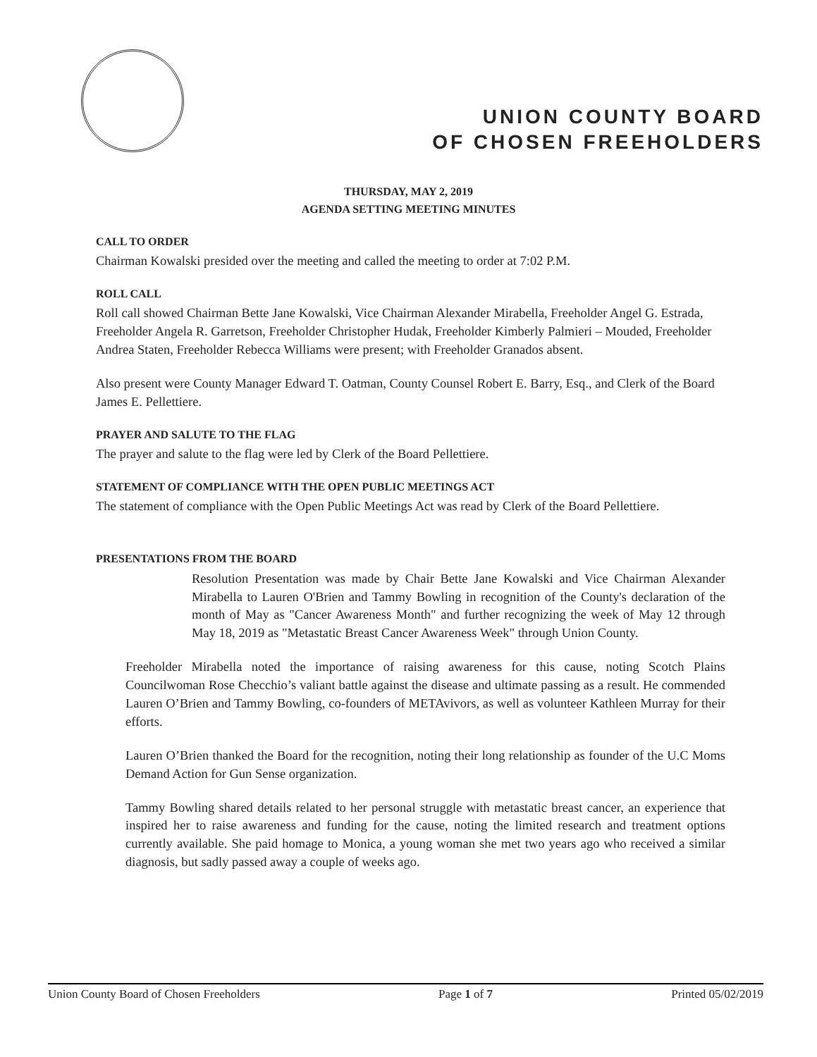UNION COUNTY BOARD
OF CHOSEN FREEHOLDERS
THURSDAY, MAY 2, 2019
AGENDA SETTING MEETING MINUTES
CALL TO ORDER
Chairman Kowalski presided over the meeting and called the meeting to order at 7:02 P.M.
ROLL CALL
Roll call showed Chairman Bette Jane Kowalski, Vice Chairman Alexander Mirabella, Freeholder Angel G. Estrada, Freeholder Angela R. Garretson, Freeholder Christopher Hudak, Freeholder Kimberly Palmieri – Mouded, Freeholder Andrea Staten, Freeholder Rebecca Williams were present; with Freeholder Granados absent.
Also present were County Manager Edward T. Oatman, County Counsel Robert E. Barry, Esq., and Clerk of the Board James E. Pellettiere.
PRAYER AND SALUTE TO THE FLAG
The prayer and salute to the flag were led by Clerk of the Board Pellettiere.
STATEMENT OF COMPLIANCE WITH THE OPEN PUBLIC MEETINGS ACT
The statement of compliance with the Open Public Meetings Act was read by Clerk of the Board Pellettiere.
PRESENTATIONS FROM THE BOARD
Resolution Presentation was made by Chair Bette Jane Kowalski and Vice Chairman Alexander Mirabella to Lauren O'Brien and Tammy Bowling in recognition of the County's declaration of the month of May as "Cancer Awareness Month" and further recognizing the week of May 12 through May 18, 2019 as "Metastatic Breast Cancer Awareness Week" through Union County.
Freeholder Mirabella noted the importance of raising awareness for this cause, noting Scotch Plains Councilwoman Rose Checchio’s valiant battle against the disease and ultimate passing as a result. He commended Lauren O’Brien and Tammy Bowling, co-founders of METAvivors, as well as volunteer Kathleen Murray for their efforts.
Lauren O’Brien thanked the Board for the recognition, noting their long relationship as founder of the U.C Moms Demand Action for Gun Sense organization.
Tammy Bowling shared details related to her personal struggle with metastatic breast cancer, an experience that inspired her to raise awareness and funding for the cause, noting the limited research and treatment options currently available. She paid homage to Monica, a young woman she met two years ago who received a similar diagnosis, but sadly passed away a couple of weeks ago.
Union County Board of Chosen Freeholders Page 1 of 7 Printed 05/02/2019